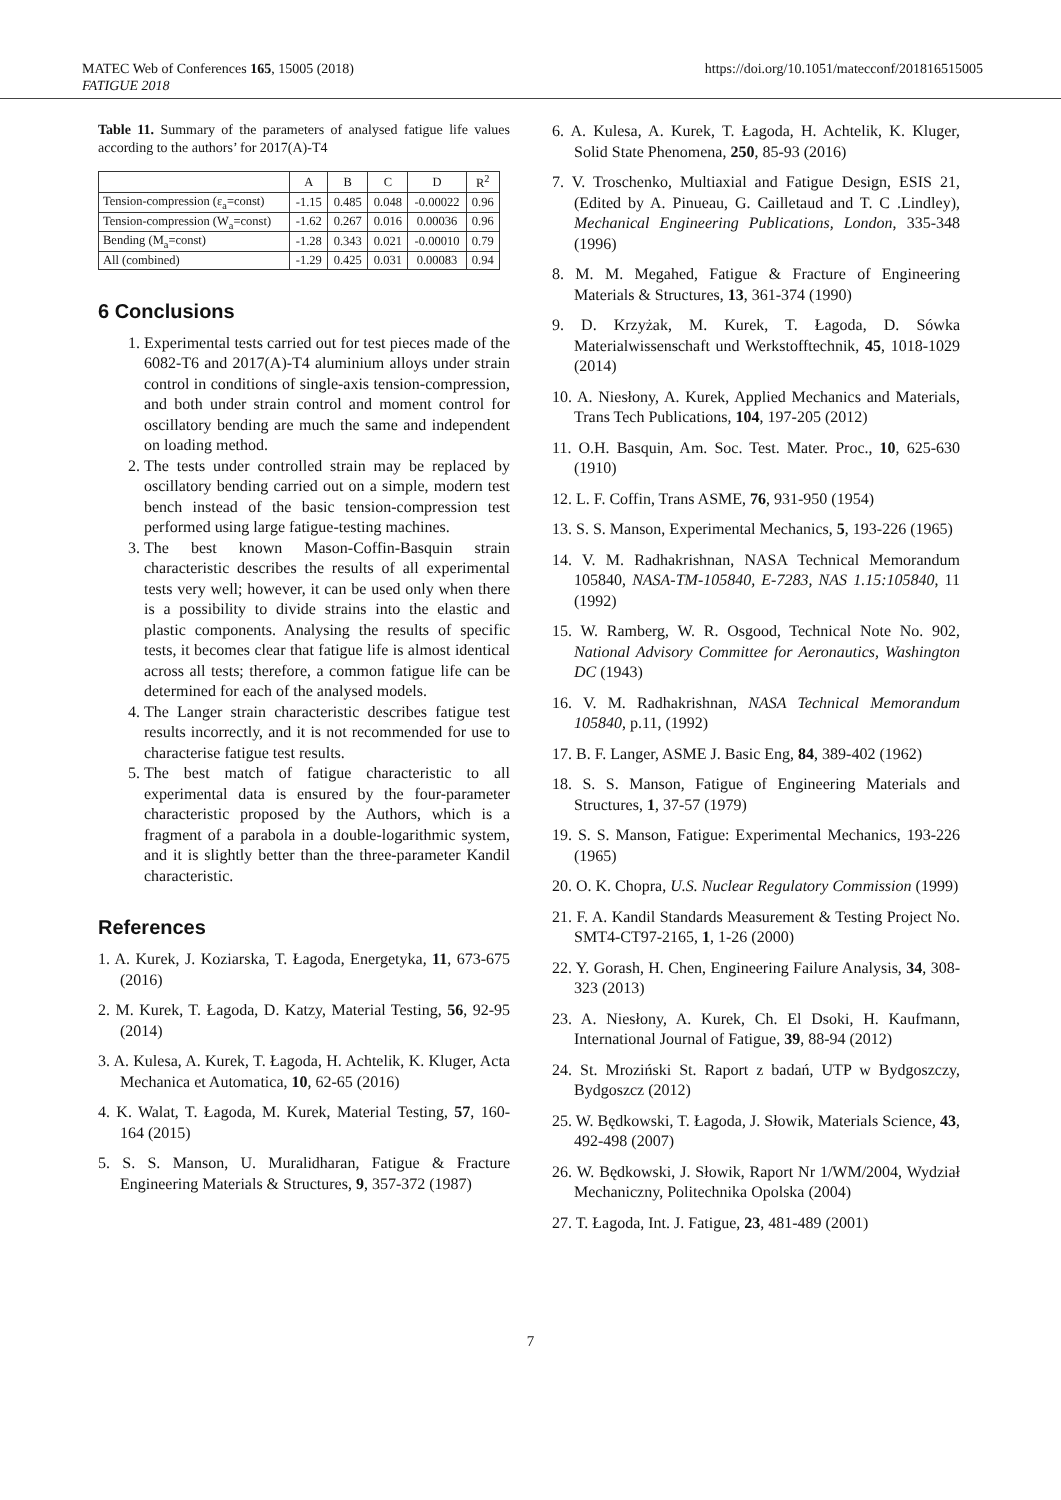MATEC Web of Conferences 165, 15005 (2018)
FATIGUE 2018
https://doi.org/10.1051/matecconf/201816515005
Table 11. Summary of the parameters of analysed fatigue life values according to the authors’ for 2017(A)-T4
| | A | B | C | D | R<sup>2</sup> |
| --- | --- | --- | --- | --- | --- |
| Tension-compression (ε<sub>a</sub>=const) | -1.15 | 0.485 | 0.048 | -0.00022 | 0.96 |
| Tension-compression (W<sub>a</sub>=const) | -1.62 | 0.267 | 0.016 | 0.00036 | 0.96 |
| Bending (M<sub>a</sub>=const) | -1.28 | 0.343 | 0.021 | -0.00010 | 0.79 |
| All (combined) | -1.29 | 0.425 | 0.031 | 0.00083 | 0.94 |
6 Conclusions
1. Experimental tests carried out for test pieces made of the 6082-T6 and 2017(A)-T4 aluminium alloys under strain control in conditions of single-axis tension-compression, and both under strain control and moment control for oscillatory bending are much the same and independent on loading method.
2. The tests under controlled strain may be replaced by oscillatory bending carried out on a simple, modern test bench instead of the basic tension-compression test performed using large fatigue-testing machines.
3. The best known Mason-Coffin-Basquin strain characteristic describes the results of all experimental tests very well; however, it can be used only when there is a possibility to divide strains into the elastic and plastic components. Analysing the results of specific tests, it becomes clear that fatigue life is almost identical across all tests; therefore, a common fatigue life can be determined for each of the analysed models.
4. The Langer strain characteristic describes fatigue test results incorrectly, and it is not recommended for use to characterise fatigue test results.
5. The best match of fatigue characteristic to all experimental data is ensured by the four-parameter characteristic proposed by the Authors, which is a fragment of a parabola in a double-logarithmic system, and it is slightly better than the three-parameter Kandil characteristic.
References
1. A. Kurek, J. Koziarska, T. Łagoda, Energetyka, 11, 673-675 (2016)
2. M. Kurek, T. Łagoda, D. Katzy, Material Testing, 56, 92-95 (2014)
3. A. Kulesa, A. Kurek, T. Łagoda, H. Achtelik, K. Kluger, Acta Mechanica et Automatica, 10, 62-65 (2016)
4. K. Walat, T. Łagoda, M. Kurek, Material Testing, 57, 160-164 (2015)
5. S. S. Manson, U. Muralidharan, Fatigue & Fracture Engineering Materials & Structures, 9, 357-372 (1987)
6. A. Kulesa, A. Kurek, T. Łagoda, H. Achtelik, K. Kluger, Solid State Phenomena, 250, 85-93 (2016)
7. V. Troschenko, Multiaxial and Fatigue Design, ESIS 21, (Edited by A. Pinueau, G. Cailletaud and T. C .Lindley), Mechanical Engineering Publications, London, 335-348 (1996)
8. M. M. Megahed, Fatigue & Fracture of Engineering Materials & Structures, 13, 361-374 (1990)
9. D. Krzyżak, M. Kurek, T. Łagoda, D. Sówka Materialwissenschaft und Werkstofftechnik, 45, 1018-1029 (2014)
10. A. Niesłony, A. Kurek, Applied Mechanics and Materials, Trans Tech Publications, 104, 197-205 (2012)
11. O.H. Basquin, Am. Soc. Test. Mater. Proc., 10, 625-630 (1910)
12. L. F. Coffin, Trans ASME, 76, 931-950 (1954)
13. S. S. Manson, Experimental Mechanics, 5, 193-226 (1965)
14. V. M. Radhakrishnan, NASA Technical Memorandum 105840, NASA-TM-105840, E-7283, NAS 1.15:105840, 11 (1992)
15. W. Ramberg, W. R. Osgood, Technical Note No. 902, National Advisory Committee for Aeronautics, Washington DC (1943)
16. V. M. Radhakrishnan, NASA Technical Memorandum 105840, p.11, (1992)
17. B. F. Langer, ASME J. Basic Eng, 84, 389-402 (1962)
18. S. S. Manson, Fatigue of Engineering Materials and Structures, 1, 37-57 (1979)
19. S. S. Manson, Fatigue: Experimental Mechanics, 193-226 (1965)
20. O. K. Chopra, U.S. Nuclear Regulatory Commission (1999)
21. F. A. Kandil Standards Measurement & Testing Project No. SMT4-CT97-2165, 1, 1-26 (2000)
22. Y. Gorash, H. Chen, Engineering Failure Analysis, 34, 308-323 (2013)
23. A. Niesłony, A. Kurek, Ch. El Dsoki, H. Kaufmann, International Journal of Fatigue, 39, 88-94 (2012)
24. St. Mroziński St. Raport z badań, UTP w Bydgoszczy, Bydgoszcz (2012)
25. W. Będkowski, T. Łagoda, J. Słowik, Materials Science, 43, 492-498 (2007)
26. W. Będkowski, J. Słowik, Raport Nr 1/WM/2004, Wydział Mechaniczny, Politechnika Opolska (2004)
27. T. Łagoda, Int. J. Fatigue, 23, 481-489 (2001)
7